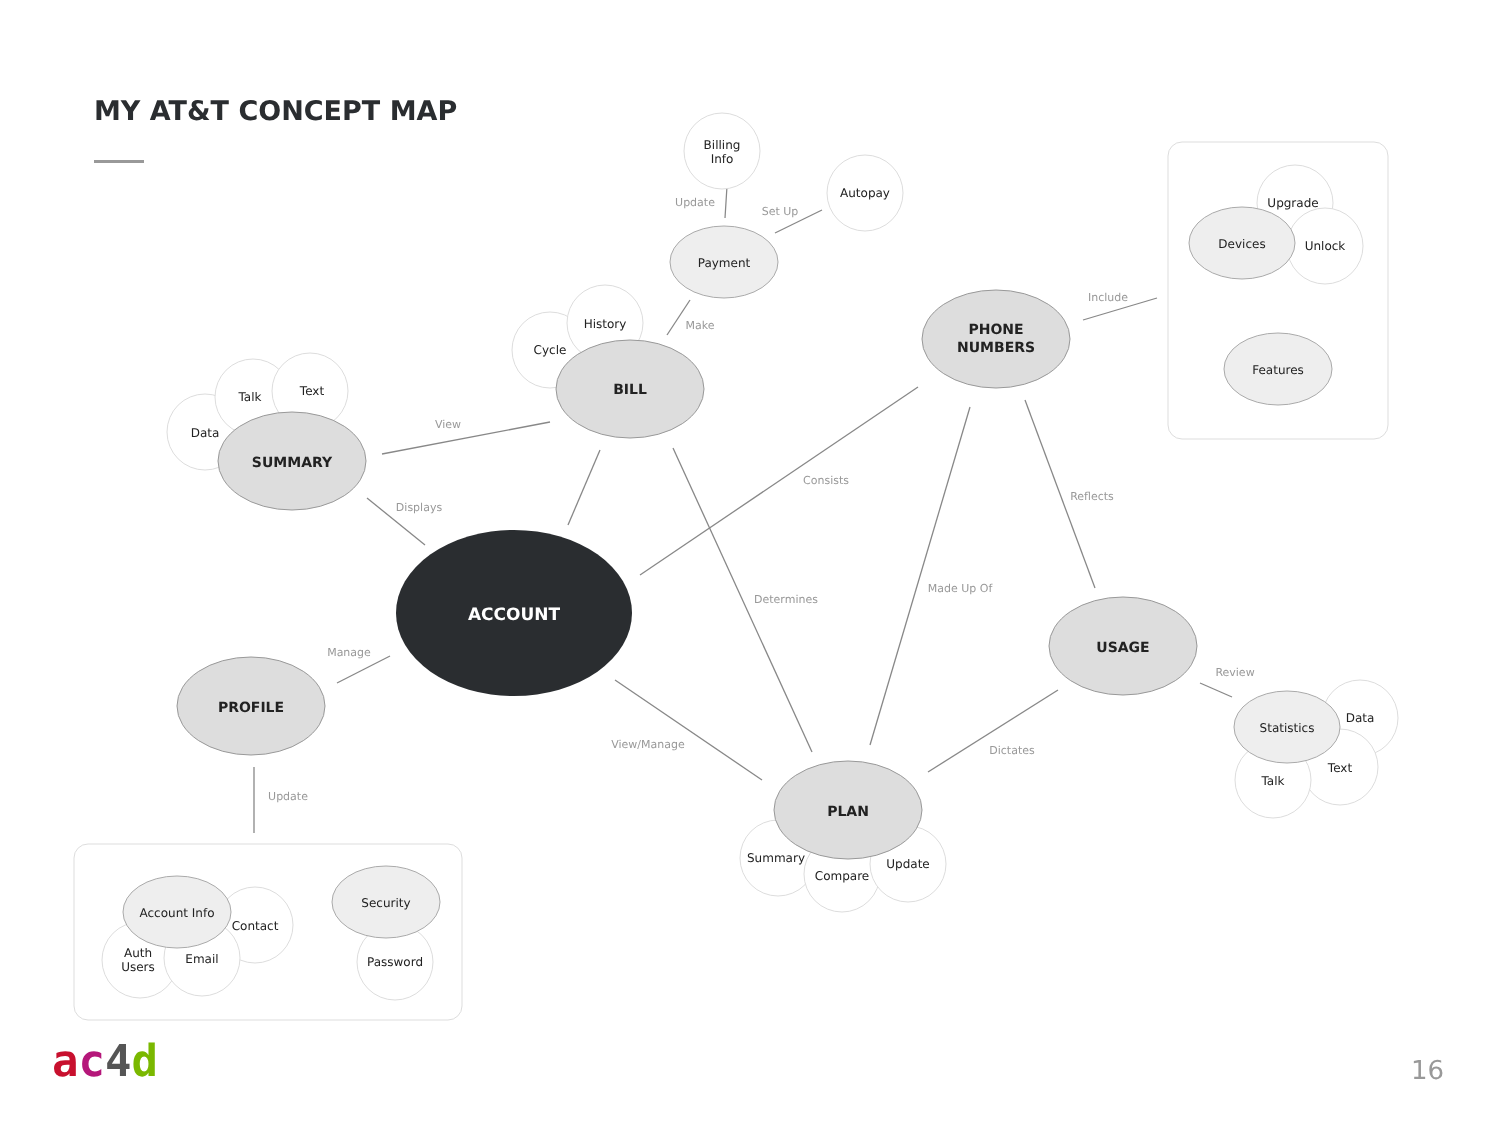MY AT&T CONCEPT MAP
ACCOUNT
SUMMARY
BILL
PHONE
NUMBERS
USAGE
PROFILE
PLAN
Payment
Devices
Features
Statistics
Account Info
Security
Cycle
History
Billing
Info
Autopay
Data
Talk
Text
Upgrade
Unlock
Data
Text
Talk
Summary
Compare
Update
Contact
Auth
Users
Email
Password
View
Displays
Consists
Reflects
Determines
Made Up Of
Manage
View/Manage
Dictates
Update
Make
Update
Set Up
Include
Review
ac 4 d 16